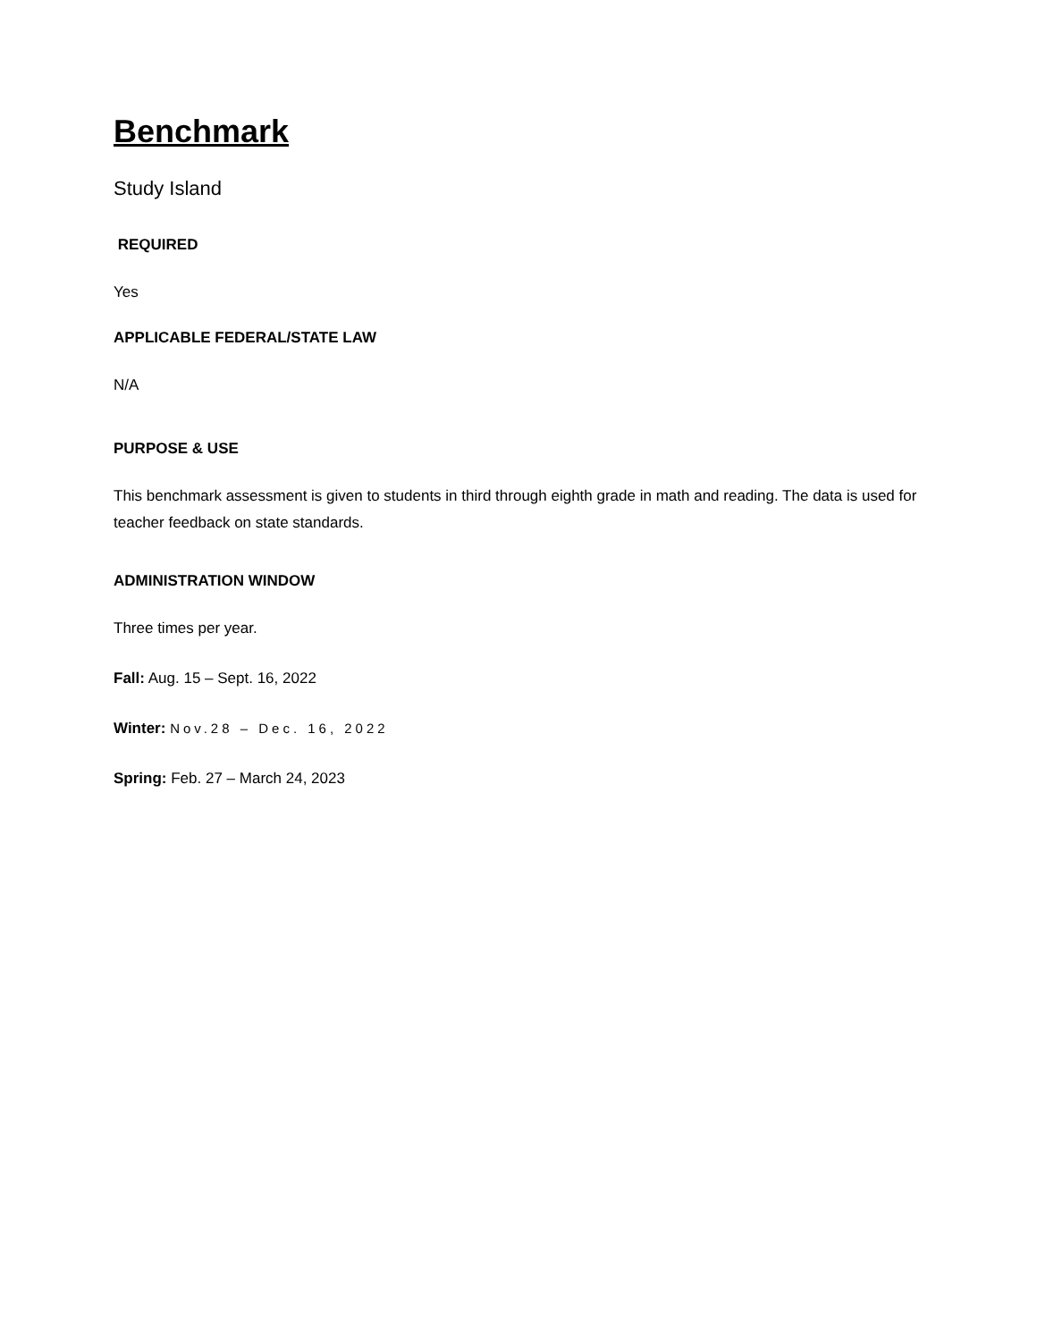Benchmark
Study Island
REQUIRED
Yes
APPLICABLE FEDERAL/STATE LAW
N/A
PURPOSE & USE
This benchmark assessment is given to students in third through eighth grade in math and reading. The data is used for teacher feedback on state standards.
ADMINISTRATION WINDOW
Three times per year.
Fall: Aug. 15 – Sept. 16, 2022
Winter: Nov.28 – Dec. 16, 2022
Spring: Feb. 27 – March 24, 2023